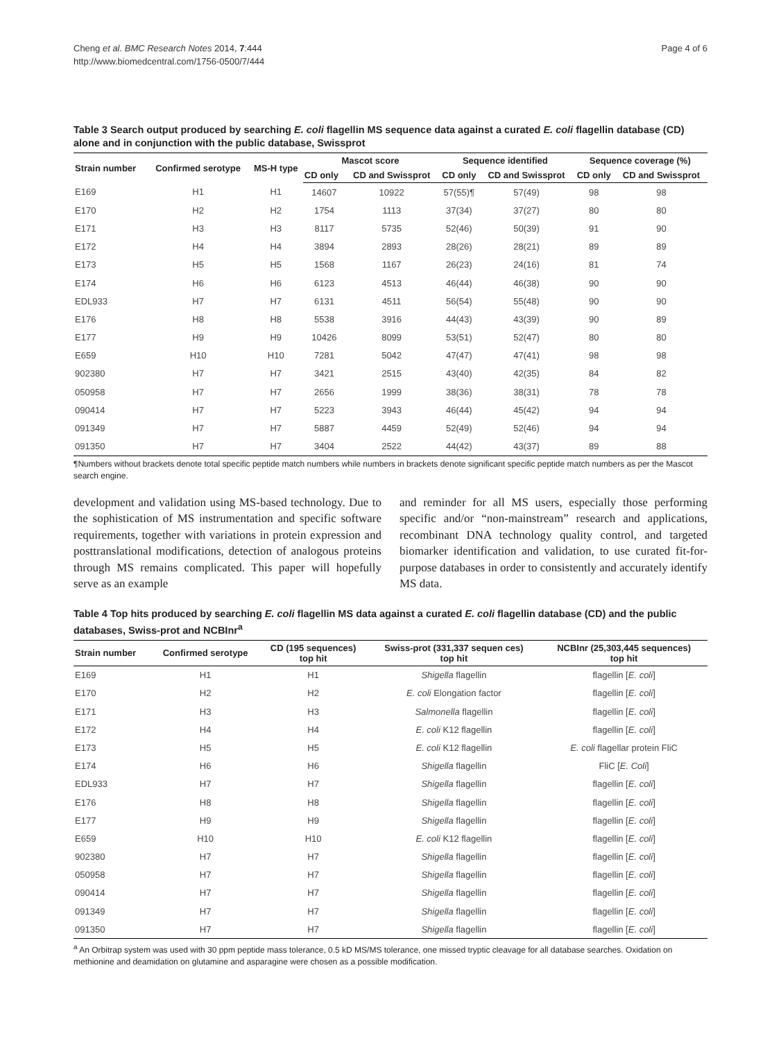Cheng et al. BMC Research Notes 2014, 7:444
http://www.biomedcentral.com/1756-0500/7/444
Page 4 of 6
Table 3 Search output produced by searching E. coli flagellin MS sequence data against a curated E. coli flagellin database (CD) alone and in conjunction with the public database, Swissprot
| Strain number | Confirmed serotype | MS-H type | Mascot score | | Sequence identified | | Sequence coverage (%) | |
| --- | --- | --- | --- | --- | --- | --- | --- | --- |
| | | | CD only | CD and Swissprot | CD only | CD and Swissprot | CD only | CD and Swissprot |
| E169 | H1 | H1 | 14607 | 10922 | 57(55)¶ | 57(49) | 98 | 98 |
| E170 | H2 | H2 | 1754 | 1113 | 37(34) | 37(27) | 80 | 80 |
| E171 | H3 | H3 | 8117 | 5735 | 52(46) | 50(39) | 91 | 90 |
| E172 | H4 | H4 | 3894 | 2893 | 28(26) | 28(21) | 89 | 89 |
| E173 | H5 | H5 | 1568 | 1167 | 26(23) | 24(16) | 81 | 74 |
| E174 | H6 | H6 | 6123 | 4513 | 46(44) | 46(38) | 90 | 90 |
| EDL933 | H7 | H7 | 6131 | 4511 | 56(54) | 55(48) | 90 | 90 |
| E176 | H8 | H8 | 5538 | 3916 | 44(43) | 43(39) | 90 | 89 |
| E177 | H9 | H9 | 10426 | 8099 | 53(51) | 52(47) | 80 | 80 |
| E659 | H10 | H10 | 7281 | 5042 | 47(47) | 47(41) | 98 | 98 |
| 902380 | H7 | H7 | 3421 | 2515 | 43(40) | 42(35) | 84 | 82 |
| 050958 | H7 | H7 | 2656 | 1999 | 38(36) | 38(31) | 78 | 78 |
| 090414 | H7 | H7 | 5223 | 3943 | 46(44) | 45(42) | 94 | 94 |
| 091349 | H7 | H7 | 5887 | 4459 | 52(49) | 52(46) | 94 | 94 |
| 091350 | H7 | H7 | 3404 | 2522 | 44(42) | 43(37) | 89 | 88 |
¶Numbers without brackets denote total specific peptide match numbers while numbers in brackets denote significant specific peptide match numbers as per the Mascot search engine.
development and validation using MS-based technology. Due to the sophistication of MS instrumentation and specific software requirements, together with variations in protein expression and posttranslational modifications, detection of analogous proteins through MS remains complicated. This paper will hopefully serve as an example
and reminder for all MS users, especially those performing specific and/or “non-mainstream” research and applications, recombinant DNA technology quality control, and targeted biomarker identification and validation, to use curated fit-for-purpose databases in order to consistently and accurately identify MS data.
Table 4 Top hits produced by searching E. coli flagellin MS data against a curated E. coli flagellin database (CD) and the public databases, Swiss-prot and NCBInr<sup>a</sup>
| Strain number | Confirmed serotype | CD (195 sequences) top hit | Swiss-prot (331,337 sequen ces) top hit | NCBInr (25,303,445 sequences) top hit |
| --- | --- | --- | --- | --- |
| E169 | H1 | H1 | Shigella flagellin | flagellin [ E. coli ] |
| E170 | H2 | H2 | E. coli Elongation factor | flagellin [ E. coli ] |
| E171 | H3 | H3 | Salmonella flagellin | flagellin [ E. coli ] |
| E172 | H4 | H4 | E. coli K12 flagellin | flagellin [ E. coli ] |
| E173 | H5 | H5 | E. coli K12 flagellin | E. coli flagellar protein FliC |
| E174 | H6 | H6 | Shigella flagellin | FliC [ E. Coli ] |
| EDL933 | H7 | H7 | Shigella flagellin | flagellin [ E. coli ] |
| E176 | H8 | H8 | Shigella flagellin | flagellin [ E. coli ] |
| E177 | H9 | H9 | Shigella flagellin | flagellin [ E. coli ] |
| E659 | H10 | H10 | E. coli K12 flagellin | flagellin [ E. coli ] |
| 902380 | H7 | H7 | Shigella flagellin | flagellin [ E. coli ] |
| 050958 | H7 | H7 | Shigella flagellin | flagellin [ E. coli ] |
| 090414 | H7 | H7 | Shigella flagellin | flagellin [ E. coli ] |
| 091349 | H7 | H7 | Shigella flagellin | flagellin [ E. coli ] |
| 091350 | H7 | H7 | Shigella flagellin | flagellin [ E. coli ] |
<sup>a</sup> An Orbitrap system was used with 30 ppm peptide mass tolerance, 0.5 kD MS/MS tolerance, one missed tryptic cleavage for all database searches. Oxidation on methionine and deamidation on glutamine and asparagine were chosen as a possible modification.